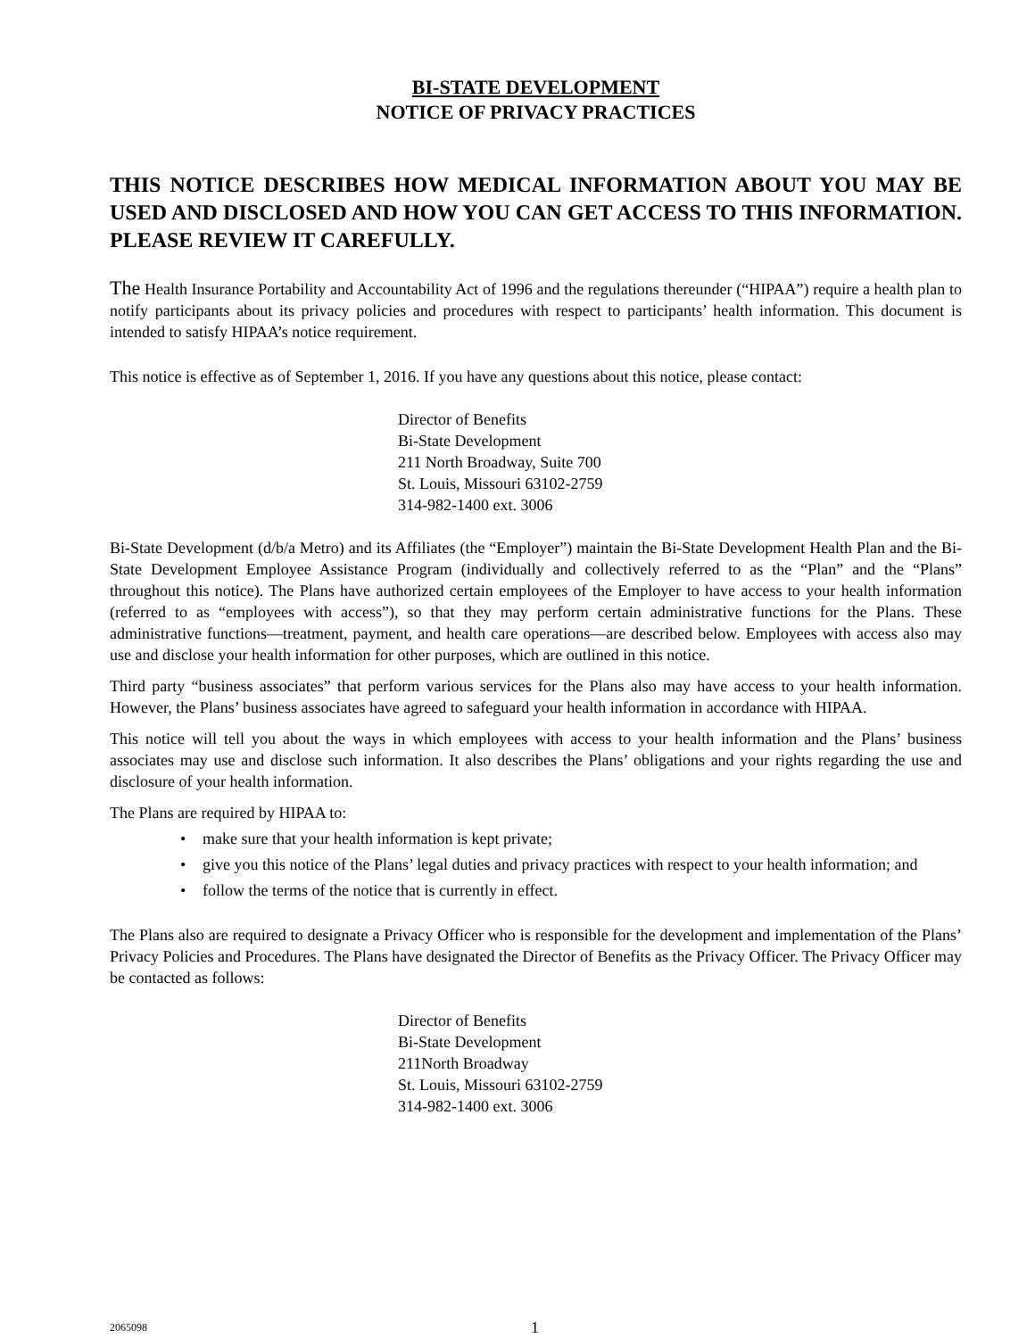BI-STATE DEVELOPMENT
NOTICE OF PRIVACY PRACTICES
THIS NOTICE DESCRIBES HOW MEDICAL INFORMATION ABOUT YOU MAY BE USED AND DISCLOSED AND HOW YOU CAN GET ACCESS TO THIS INFORMATION. PLEASE REVIEW IT CAREFULLY.
The Health Insurance Portability and Accountability Act of 1996 and the regulations thereunder (“HIPAA”) require a health plan to notify participants about its privacy policies and procedures with respect to participants’ health information. This document is intended to satisfy HIPAA’s notice requirement.
This notice is effective as of September 1, 2016. If you have any questions about this notice, please contact:
Director of Benefits
Bi-State Development
211 North Broadway, Suite 700
St. Louis, Missouri 63102-2759
314-982-1400 ext. 3006
Bi-State Development (d/b/a Metro) and its Affiliates (the “Employer”) maintain the Bi-State Development Health Plan and the Bi-State Development Employee Assistance Program (individually and collectively referred to as the “Plan” and the “Plans” throughout this notice). The Plans have authorized certain employees of the Employer to have access to your health information (referred to as “employees with access”), so that they may perform certain administrative functions for the Plans. These administrative functions—treatment, payment, and health care operations—are described below. Employees with access also may use and disclose your health information for other purposes, which are outlined in this notice.
Third party “business associates” that perform various services for the Plans also may have access to your health information. However, the Plans’ business associates have agreed to safeguard your health information in accordance with HIPAA.
This notice will tell you about the ways in which employees with access to your health information and the Plans’ business associates may use and disclose such information. It also describes the Plans’ obligations and your rights regarding the use and disclosure of your health information.
The Plans are required by HIPAA to:
• make sure that your health information is kept private;
• give you this notice of the Plans’ legal duties and privacy practices with respect to your health information; and
• follow the terms of the notice that is currently in effect.
The Plans also are required to designate a Privacy Officer who is responsible for the development and implementation of the Plans’ Privacy Policies and Procedures. The Plans have designated the Director of Benefits as the Privacy Officer. The Privacy Officer may be contacted as follows:
Director of Benefits
Bi-State Development
211North Broadway
St. Louis, Missouri 63102-2759
314-982-1400 ext. 3006
2065098 1